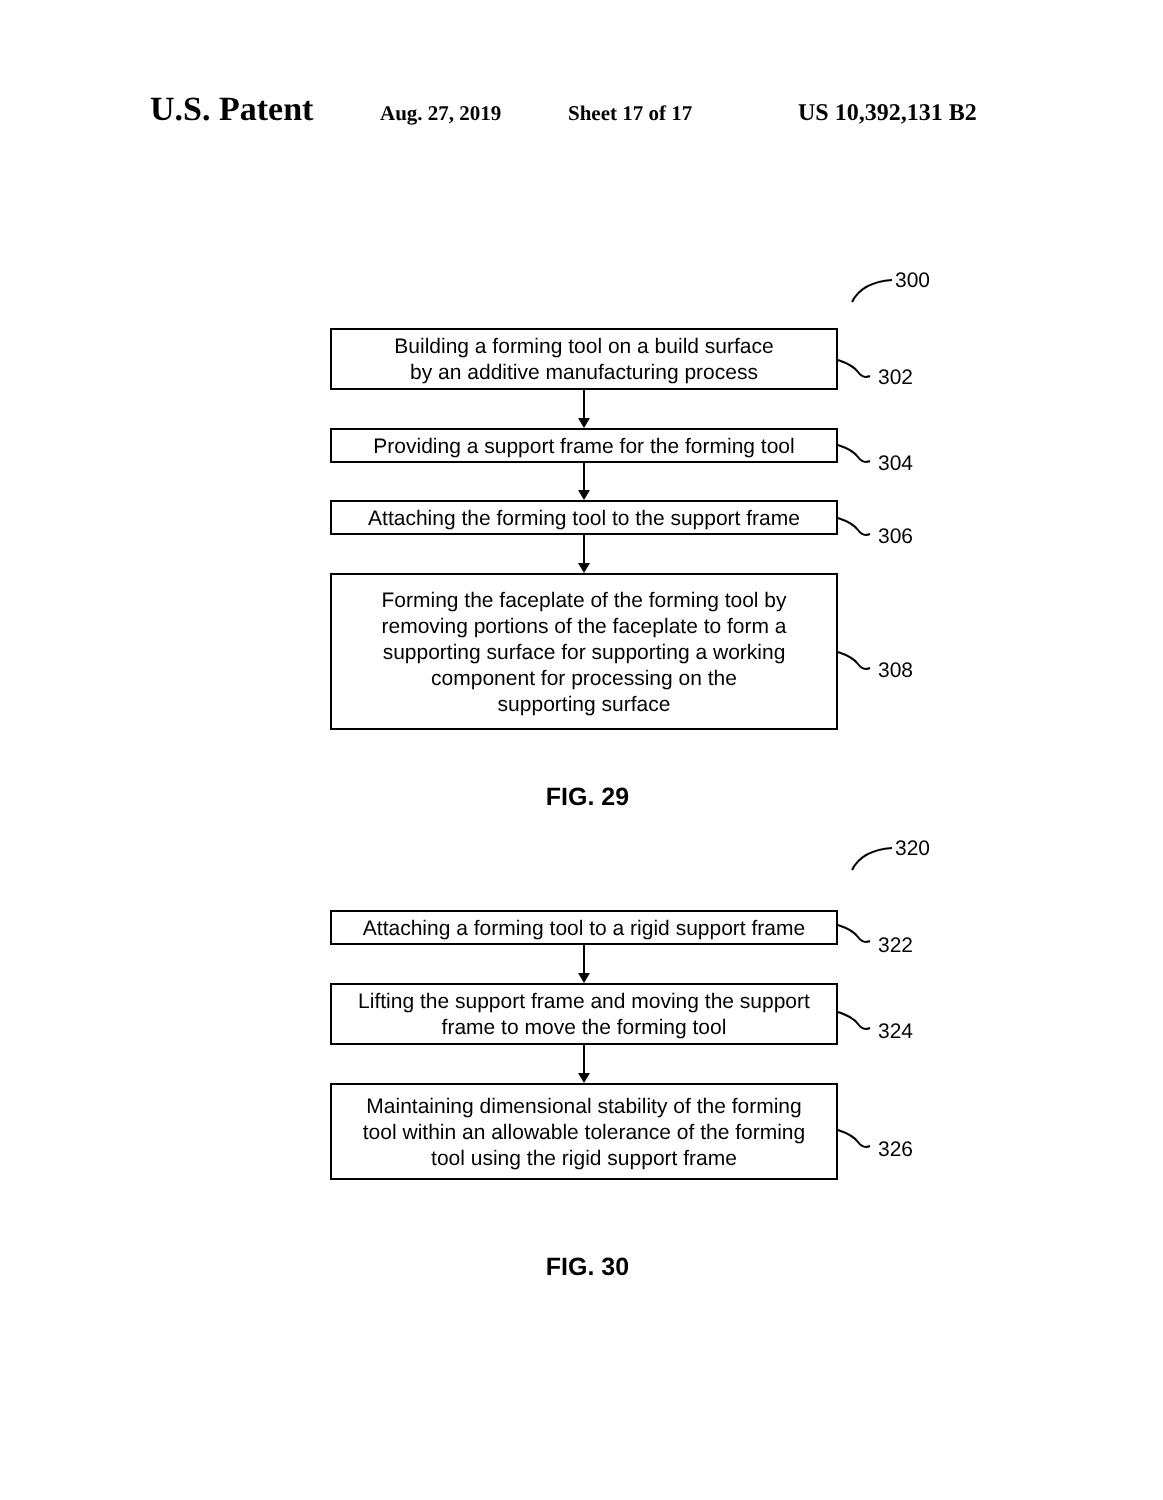U.S. Patent Aug. 27, 2019 Sheet 17 of 17 US 10,392,131 B2
300
Building a forming tool on a build surface
by an additive manufacturing process
302
Providing a support frame for the forming tool
304
Attaching the forming tool to the support frame
306
Forming the faceplate of the forming tool by
removing portions of the faceplate to form a
supporting surface for supporting a working
component for processing on the
supporting surface
308
FIG. 29
320
Attaching a forming tool to a rigid support frame
322
Lifting the support frame and moving the support
frame to move the forming tool
324
Maintaining dimensional stability of the forming
tool within an allowable tolerance of the forming
tool using the rigid support frame
326
FIG. 30